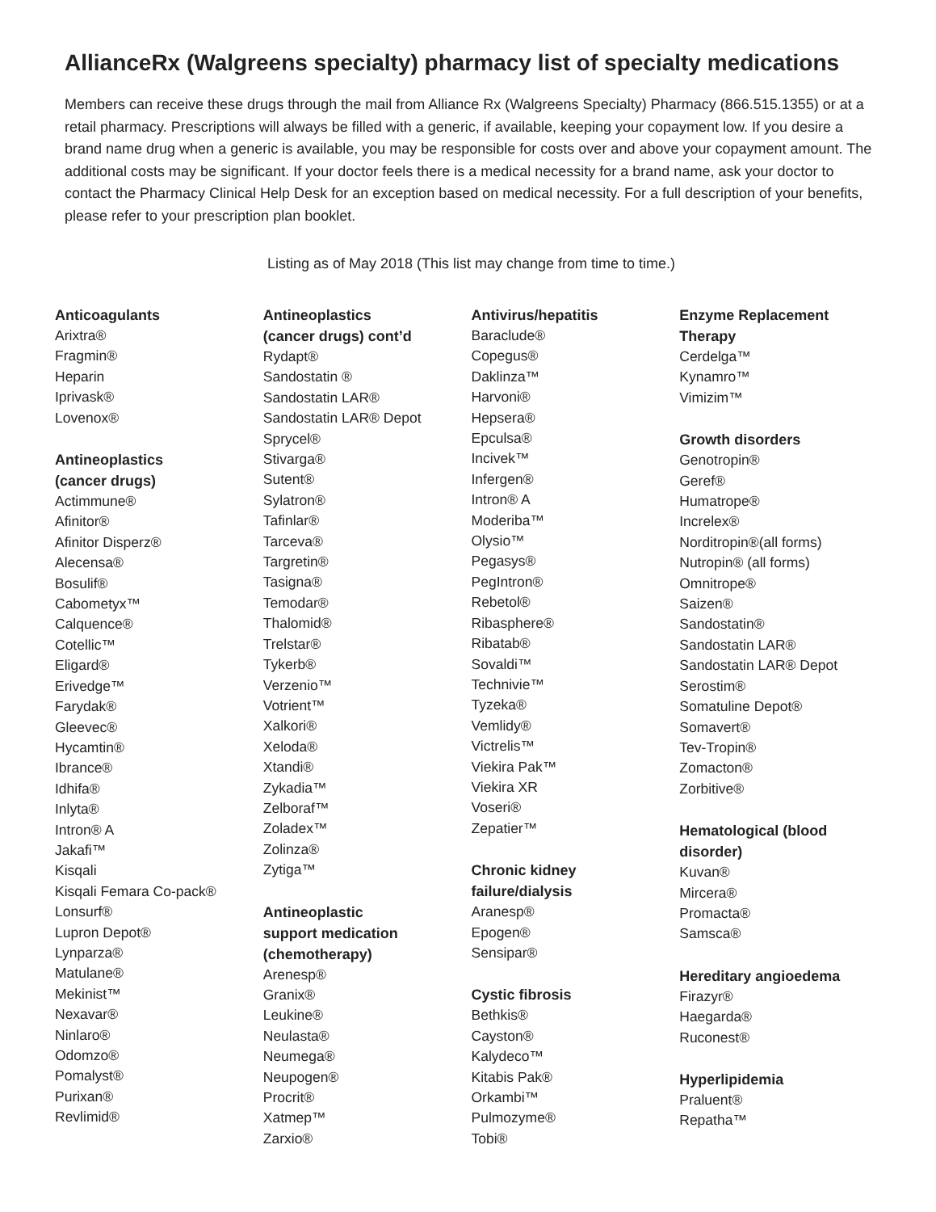AllianceRx (Walgreens specialty) pharmacy list of specialty medications
Members can receive these drugs through the mail from Alliance Rx (Walgreens Specialty) Pharmacy (866.515.1355) or at a retail pharmacy. Prescriptions will always be filled with a generic, if available, keeping your copayment low. If you desire a brand name drug when a generic is available, you may be responsible for costs over and above your copayment amount. The additional costs may be significant. If your doctor feels there is a medical necessity for a brand name, ask your doctor to contact the Pharmacy Clinical Help Desk for an exception based on medical necessity. For a full description of your benefits, please refer to your prescription plan booklet.
Listing as of May 2018 (This list may change from time to time.)
Anticoagulants
Arixtra®
Fragmin®
Heparin
Iprivask®
Lovenox®
Antineoplastics
(cancer drugs)
Actimmune®
Afinitor®
Afinitor Disperz®
Alecensa®
Bosulif®
Cabometyx™
Calquence®
Cotellic™
Eligard®
Erivedge™
Farydak®
Gleevec®
Hycamtin®
Ibrance®
Idhifa®
Inlyta®
Intron® A
Jakafi™
Kisqali
Kisqali Femara Co-pack®
Lonsurf®
Lupron Depot®
Lynparza®
Matulane®
Mekinist™
Nexavar®
Ninlaro®
Odomzo®
Pomalyst®
Purixan®
Revlimid®
Antineoplastics
(cancer drugs) cont’d
Rydapt®
Sandostatin ®
Sandostatin LAR®
Sandostatin LAR® Depot
Sprycel®
Stivarga®
Sutent®
Sylatron®
Tafinlar®
Tarceva®
Targretin®
Tasigna®
Temodar®
Thalomid®
Trelstar®
Tykerb®
Verzenio™
Votrient™
Xalkori®
Xeloda®
Xtandi®
Zykadia™
Zelboraf™
Zoladex™
Zolinza®
Zytiga™
Antineoplastic
support medication
(chemotherapy)
Arenesp®
Granix®
Leukine®
Neulasta®
Neumega®
Neupogen®
Procrit®
Xatmep™
Zarxio®
Antivirus/hepatitis
Baraclude®
Copegus®
Daklinza™
Harvoni®
Hepsera®
Epculsa®
Incivek™
Infergen®
Intron® A
Moderiba™
Olysio™
Pegasys®
PegIntron®
Rebetol®
Ribasphere®
Ribatab®
Sovaldi™
Technivie™
Tyzeka®
Vemlidy®
Victrelis™
Viekira Pak™
Viekira XR
Voseri®
Zepatier™
Chronic kidney
failure/dialysis
Aranesp®
Epogen®
Sensipar®
Cystic fibrosis
Bethkis®
Cayston®
Kalydeco™
Kitabis Pak®
Orkambi™
Pulmozyme®
Tobi®
Enzyme Replacement
Therapy
Cerdelga™
Kynamro™
Vimizim™
Growth disorders
Genotropin®
Geref®
Humatrope®
Increlex®
Norditropin®(all forms)
Nutropin® (all forms)
Omnitrope®
Saizen®
Sandostatin®
Sandostatin LAR®
Sandostatin LAR® Depot
Serostim®
Somatuline Depot®
Somavert®
Tev-Tropin®
Zomacton®
Zorbitive®
Hematological (blood
disorder)
Kuvan®
Mircera®
Promacta®
Samsca®
Hereditary angioedema
Firazyr®
Haegarda®
Ruconest®
Hyperlipidemia
Praluent®
Repatha™